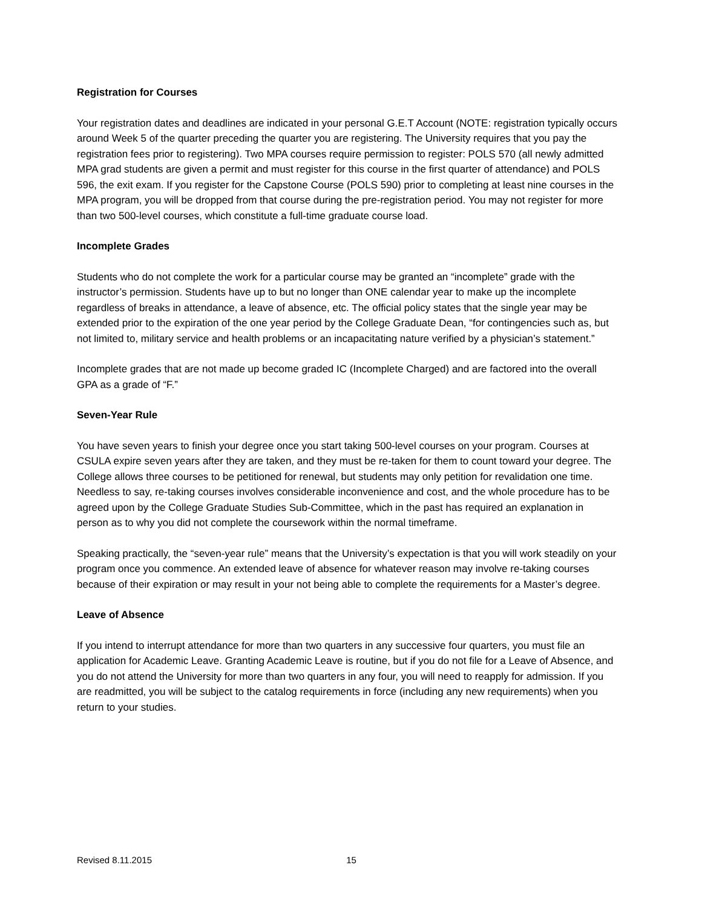Registration for Courses
Your registration dates and deadlines are indicated in your personal G.E.T Account (NOTE: registration typically occurs around Week 5 of the quarter preceding the quarter you are registering. The University requires that you pay the registration fees prior to registering). Two MPA courses require permission to register: POLS 570 (all newly admitted MPA grad students are given a permit and must register for this course in the first quarter of attendance) and POLS 596, the exit exam. If you register for the Capstone Course (POLS 590) prior to completing at least nine courses in the MPA program, you will be dropped from that course during the pre-registration period. You may not register for more than two 500-level courses, which constitute a full-time graduate course load.
Incomplete Grades
Students who do not complete the work for a particular course may be granted an “incomplete” grade with the instructor’s permission. Students have up to but no longer than ONE calendar year to make up the incomplete regardless of breaks in attendance, a leave of absence, etc. The official policy states that the single year may be extended prior to the expiration of the one year period by the College Graduate Dean, “for contingencies such as, but not limited to, military service and health problems or an incapacitating nature verified by a physician’s statement.”
Incomplete grades that are not made up become graded IC (Incomplete Charged) and are factored into the overall GPA as a grade of “F.”
Seven-Year Rule
You have seven years to finish your degree once you start taking 500-level courses on your program. Courses at CSULA expire seven years after they are taken, and they must be re-taken for them to count toward your degree. The College allows three courses to be petitioned for renewal, but students may only petition for revalidation one time. Needless to say, re-taking courses involves considerable inconvenience and cost, and the whole procedure has to be agreed upon by the College Graduate Studies Sub-Committee, which in the past has required an explanation in person as to why you did not complete the coursework within the normal timeframe.
Speaking practically, the “seven-year rule” means that the University’s expectation is that you will work steadily on your program once you commence. An extended leave of absence for whatever reason may involve re-taking courses because of their expiration or may result in your not being able to complete the requirements for a Master’s degree.
Leave of Absence
If you intend to interrupt attendance for more than two quarters in any successive four quarters, you must file an application for Academic Leave. Granting Academic Leave is routine, but if you do not file for a Leave of Absence, and you do not attend the University for more than two quarters in any four, you will need to reapply for admission. If you are readmitted, you will be subject to the catalog requirements in force (including any new requirements) when you return to your studies.
Revised 8.11.2015 15